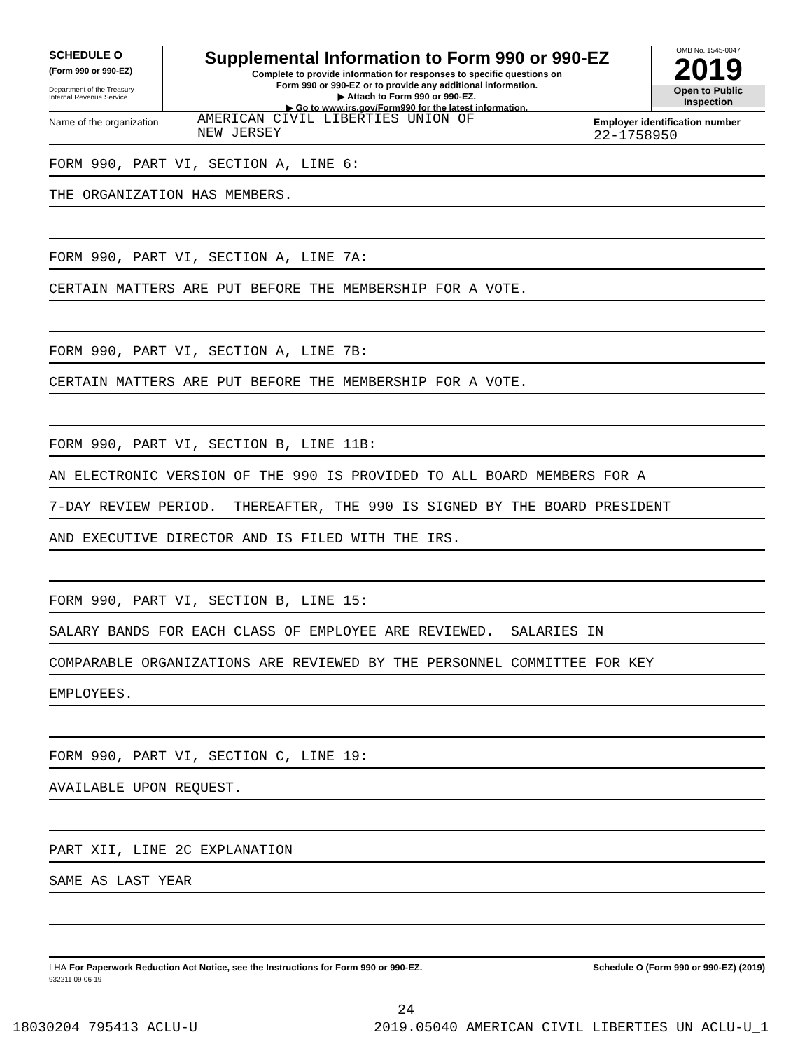SCHEDULE O
(Form 990 or 990-EZ)
Department of the Treasury
Internal Revenue Service
Supplemental Information to Form 990 or 990-EZ
Complete to provide information for responses to specific questions on
Form 990 or 990-EZ or to provide any additional information.
▶ Attach to Form 990 or 990-EZ.
▶ Go to www.irs.gov/Form990 for the latest information.
OMB No. 1545-0047
2019
Open to Public
Inspection
Name of the organization
AMERICAN CIVIL LIBERTIES UNION OF
NEW JERSEY
Employer identification number
22-1758950
FORM 990, PART VI, SECTION A, LINE 6:
THE ORGANIZATION HAS MEMBERS.
FORM 990, PART VI, SECTION A, LINE 7A:
CERTAIN MATTERS ARE PUT BEFORE THE MEMBERSHIP FOR A VOTE.
FORM 990, PART VI, SECTION A, LINE 7B:
CERTAIN MATTERS ARE PUT BEFORE THE MEMBERSHIP FOR A VOTE.
FORM 990, PART VI, SECTION B, LINE 11B:
AN ELECTRONIC VERSION OF THE 990 IS PROVIDED TO ALL BOARD MEMBERS FOR A
7-DAY REVIEW PERIOD. THEREAFTER, THE 990 IS SIGNED BY THE BOARD PRESIDENT
AND EXECUTIVE DIRECTOR AND IS FILED WITH THE IRS.
FORM 990, PART VI, SECTION B, LINE 15:
SALARY BANDS FOR EACH CLASS OF EMPLOYEE ARE REVIEWED. SALARIES IN
COMPARABLE ORGANIZATIONS ARE REVIEWED BY THE PERSONNEL COMMITTEE FOR KEY
EMPLOYEES.
FORM 990, PART VI, SECTION C, LINE 19:
AVAILABLE UPON REQUEST.
PART XII, LINE 2C EXPLANATION
SAME AS LAST YEAR
LHA For Paperwork Reduction Act Notice, see the Instructions for Form 990 or 990-EZ. Schedule O (Form 990 or 990-EZ) (2019)
932211 09-06-19
24
18030204 795413 ACLU-U 2019.05040 AMERICAN CIVIL LIBERTIES UN ACLU-U_1